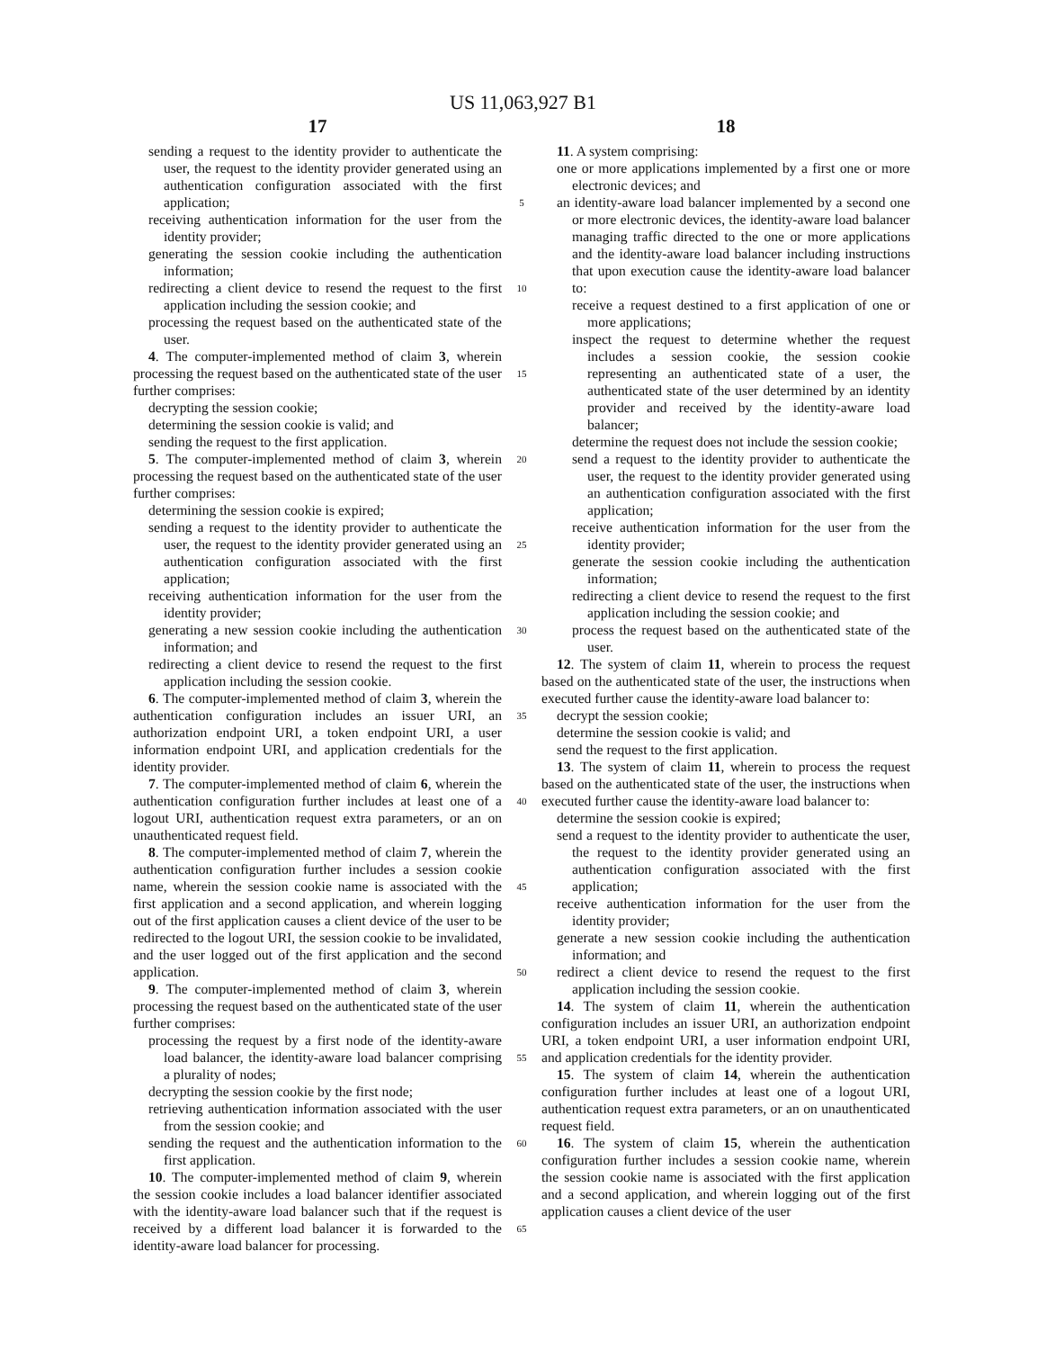US 11,063,927 B1
17
sending a request to the identity provider to authenticate the user, the request to the identity provider generated using an authentication configuration associated with the first application;
receiving authentication information for the user from the identity provider;
generating the session cookie including the authentication information;
redirecting a client device to resend the request to the first application including the session cookie; and
processing the request based on the authenticated state of the user.
4. The computer-implemented method of claim 3, wherein processing the request based on the authenticated state of the user further comprises:
decrypting the session cookie;
determining the session cookie is valid; and
sending the request to the first application.
5. The computer-implemented method of claim 3, wherein processing the request based on the authenticated state of the user further comprises:
determining the session cookie is expired;
sending a request to the identity provider to authenticate the user, the request to the identity provider generated using an authentication configuration associated with the first application;
receiving authentication information for the user from the identity provider;
generating a new session cookie including the authentication information; and
redirecting a client device to resend the request to the first application including the session cookie.
6. The computer-implemented method of claim 3, wherein the authentication configuration includes an issuer URI, an authorization endpoint URI, a token endpoint URI, a user information endpoint URI, and application credentials for the identity provider.
7. The computer-implemented method of claim 6, wherein the authentication configuration further includes at least one of a logout URI, authentication request extra parameters, or an on unauthenticated request field.
8. The computer-implemented method of claim 7, wherein the authentication configuration further includes a session cookie name, wherein the session cookie name is associated with the first application and a second application, and wherein logging out of the first application causes a client device of the user to be redirected to the logout URI, the session cookie to be invalidated, and the user logged out of the first application and the second application.
9. The computer-implemented method of claim 3, wherein processing the request based on the authenticated state of the user further comprises:
processing the request by a first node of the identity-aware load balancer, the identity-aware load balancer comprising a plurality of nodes;
decrypting the session cookie by the first node;
retrieving authentication information associated with the user from the session cookie; and
sending the request and the authentication information to the first application.
10. The computer-implemented method of claim 9, wherein the session cookie includes a load balancer identifier associated with the identity-aware load balancer such that if the request is received by a different load balancer it is forwarded to the identity-aware load balancer for processing.
5
10
15
20
25
30
35
40
45
50
55
60
65
18
11. A system comprising:
one or more applications implemented by a first one or more electronic devices; and
an identity-aware load balancer implemented by a second one or more electronic devices, the identity-aware load balancer managing traffic directed to the one or more applications and the identity-aware load balancer including instructions that upon execution cause the identity-aware load balancer to:
receive a request destined to a first application of one or more applications;
inspect the request to determine whether the request includes a session cookie, the session cookie representing an authenticated state of a user, the authenticated state of the user determined by an identity provider and received by the identity-aware load balancer;
determine the request does not include the session cookie;
send a request to the identity provider to authenticate the user, the request to the identity provider generated using an authentication configuration associated with the first application;
receive authentication information for the user from the identity provider;
generate the session cookie including the authentication information;
redirecting a client device to resend the request to the first application including the session cookie; and
process the request based on the authenticated state of the user.
12. The system of claim 11, wherein to process the request based on the authenticated state of the user, the instructions when executed further cause the identity-aware load balancer to:
decrypt the session cookie;
determine the session cookie is valid; and
send the request to the first application.
13. The system of claim 11, wherein to process the request based on the authenticated state of the user, the instructions when executed further cause the identity-aware load balancer to:
determine the session cookie is expired;
send a request to the identity provider to authenticate the user, the request to the identity provider generated using an authentication configuration associated with the first application;
receive authentication information for the user from the identity provider;
generate a new session cookie including the authentication information; and
redirect a client device to resend the request to the first application including the session cookie.
14. The system of claim 11, wherein the authentication configuration includes an issuer URI, an authorization endpoint URI, a token endpoint URI, a user information endpoint URI, and application credentials for the identity provider.
15. The system of claim 14, wherein the authentication configuration further includes at least one of a logout URI, authentication request extra parameters, or an on unauthenticated request field.
16. The system of claim 15, wherein the authentication configuration further includes a session cookie name, wherein the session cookie name is associated with the first application and a second application, and wherein logging out of the first application causes a client device of the user